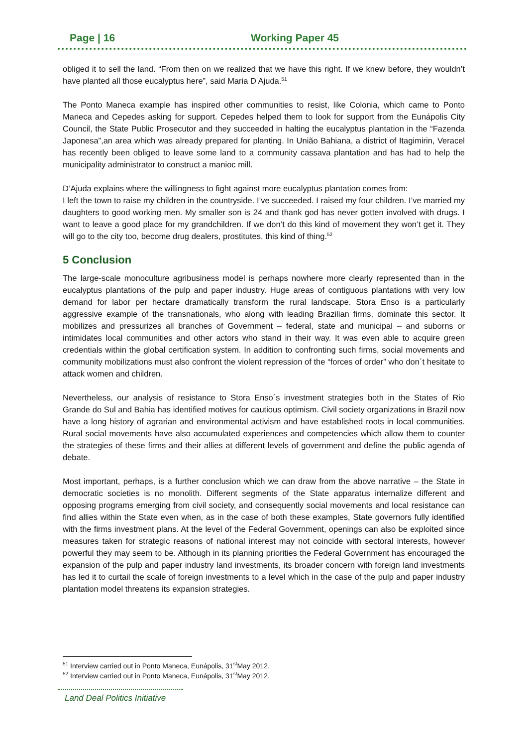Page | 16 Working Paper 45
obliged it to sell the land. “From then on we realized that we have this right. If we knew before, they wouldn’t have planted all those eucalyptus here”, said Maria D Ajuda.<sup>51</sup>
The Ponto Maneca example has inspired other communities to resist, like Colonia, which came to Ponto Maneca and Cepedes asking for support. Cepedes helped them to look for support from the Eunápolis City Council, the State Public Prosecutor and they succeeded in halting the eucalyptus plantation in the “Fazenda Japonesa”,an area which was already prepared for planting. In União Bahiana, a district of Itagimirin, Veracel has recently been obliged to leave some land to a community cassava plantation and has had to help the municipality administrator to construct a manioc mill.
D’Ajuda explains where the willingness to fight against more eucalyptus plantation comes from:
I left the town to raise my children in the countryside. I’ve succeeded. I raised my four children. I’ve married my daughters to good working men. My smaller son is 24 and thank god has never gotten involved with drugs. I want to leave a good place for my grandchildren. If we don’t do this kind of movement they won’t get it. They will go to the city too, become drug dealers, prostitutes, this kind of thing.<sup>52</sup>
5 Conclusion
The large-scale monoculture agribusiness model is perhaps nowhere more clearly represented than in the eucalyptus plantations of the pulp and paper industry. Huge areas of contiguous plantations with very low demand for labor per hectare dramatically transform the rural landscape. Stora Enso is a particularly aggressive example of the transnationals, who along with leading Brazilian firms, dominate this sector. It mobilizes and pressurizes all branches of Government – federal, state and municipal – and suborns or intimidates local communities and other actors who stand in their way. It was even able to acquire green credentials within the global certification system. In addition to confronting such firms, social movements and community mobilizations must also confront the violent repression of the “forces of order” who don´t hesitate to attack women and children.
Nevertheless, our analysis of resistance to Stora Enso´s investment strategies both in the States of Rio Grande do Sul and Bahia has identified motives for cautious optimism. Civil society organizations in Brazil now have a long history of agrarian and environmental activism and have established roots in local communities. Rural social movements have also accumulated experiences and competencies which allow them to counter the strategies of these firms and their allies at different levels of government and define the public agenda of debate.
Most important, perhaps, is a further conclusion which we can draw from the above narrative – the State in democratic societies is no monolith. Different segments of the State apparatus internalize different and opposing programs emerging from civil society, and consequently social movements and local resistance can find allies within the State even when, as in the case of both these examples, State governors fully identified with the firms investment plans. At the level of the Federal Government, openings can also be exploited since measures taken for strategic reasons of national interest may not coincide with sectoral interests, however powerful they may seem to be. Although in its planning priorities the Federal Government has encouraged the expansion of the pulp and paper industry land investments, its broader concern with foreign land investments has led it to curtail the scale of foreign investments to a level which in the case of the pulp and paper industry plantation model threatens its expansion strategies.
<sup>51</sup> Interview carried out in Ponto Maneca, Eunápolis, 31<sup>st</sup>May 2012.
<sup>52</sup> Interview carried out in Ponto Maneca, Eunápolis, 31<sup>st</sup>May 2012.
Land Deal Politics Initiative